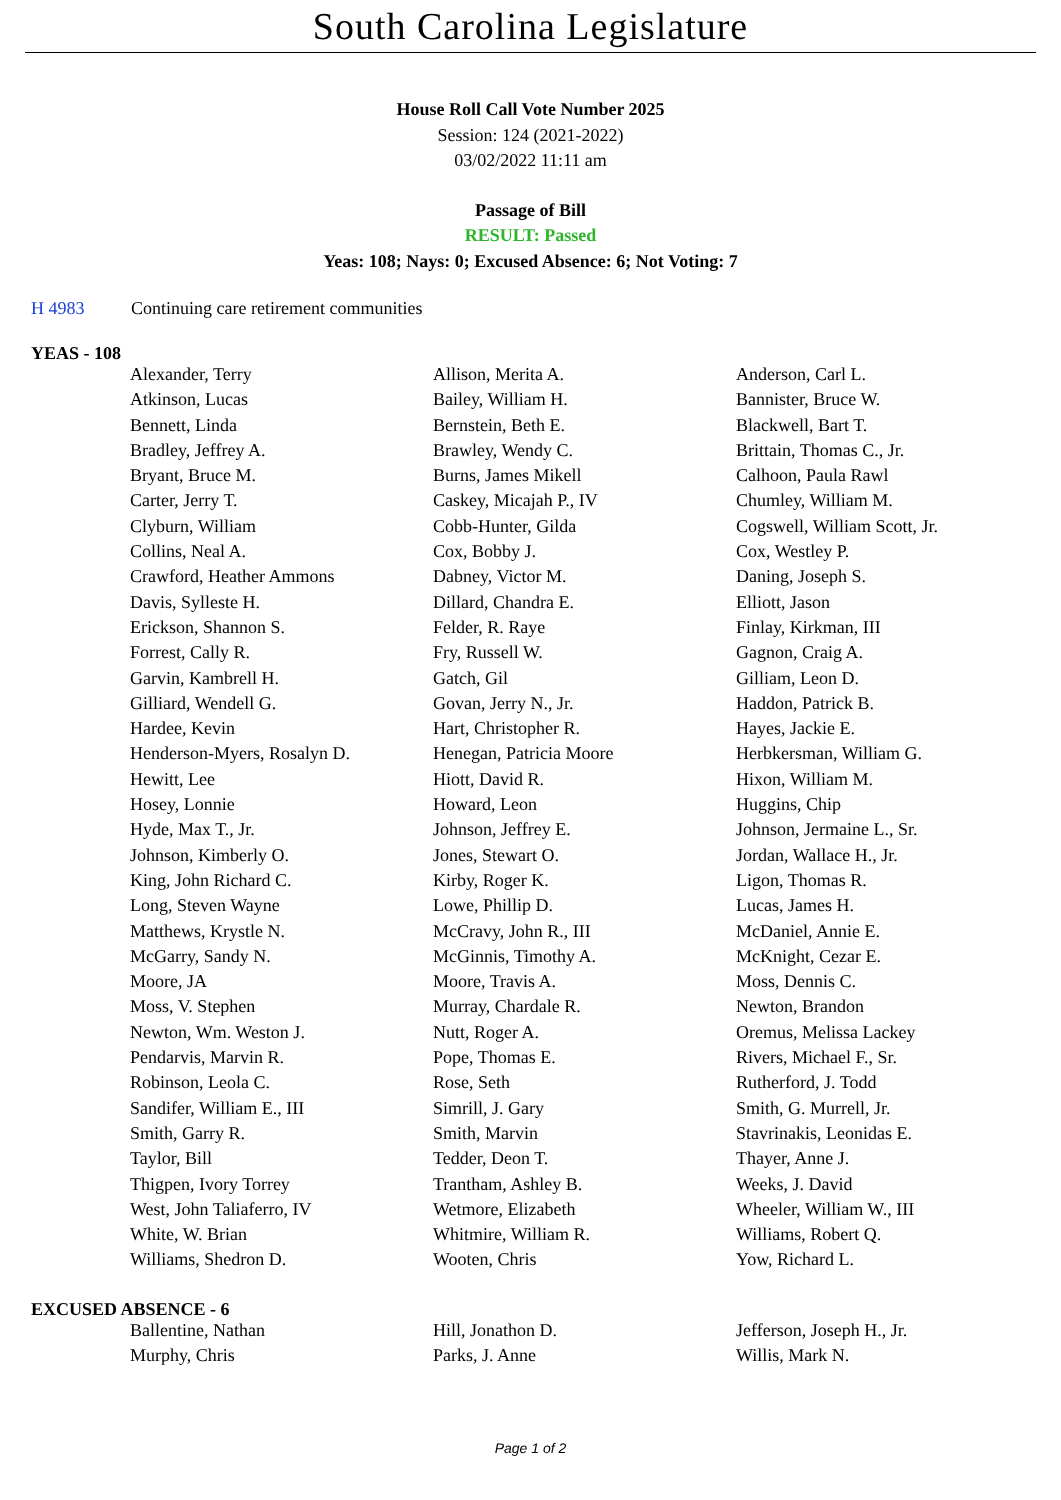South Carolina Legislature
House Roll Call Vote Number 2025
Session: 124 (2021-2022)
03/02/2022 11:11 am
Passage of Bill
RESULT: Passed
Yeas: 108; Nays: 0; Excused Absence: 6; Not Voting: 7
H 4983 Continuing care retirement communities
YEAS - 108
| Alexander, Terry | Allison, Merita A. | Anderson, Carl L. |
| Atkinson, Lucas | Bailey, William H. | Bannister, Bruce W. |
| Bennett, Linda | Bernstein, Beth E. | Blackwell, Bart T. |
| Bradley, Jeffrey A. | Brawley, Wendy C. | Brittain, Thomas C., Jr. |
| Bryant, Bruce M. | Burns, James Mikell | Calhoon, Paula Rawl |
| Carter, Jerry T. | Caskey, Micajah P., IV | Chumley, William M. |
| Clyburn, William | Cobb-Hunter, Gilda | Cogswell, William Scott, Jr. |
| Collins, Neal A. | Cox, Bobby J. | Cox, Westley P. |
| Crawford, Heather Ammons | Dabney, Victor M. | Daning, Joseph S. |
| Davis, Sylleste H. | Dillard, Chandra E. | Elliott, Jason |
| Erickson, Shannon S. | Felder, R. Raye | Finlay, Kirkman, III |
| Forrest, Cally R. | Fry, Russell W. | Gagnon, Craig A. |
| Garvin, Kambrell H. | Gatch, Gil | Gilliam, Leon D. |
| Gilliard, Wendell G. | Govan, Jerry N., Jr. | Haddon, Patrick B. |
| Hardee, Kevin | Hart, Christopher R. | Hayes, Jackie E. |
| Henderson-Myers, Rosalyn D. | Henegan, Patricia Moore | Herbkersman, William G. |
| Hewitt, Lee | Hiott, David R. | Hixon, William M. |
| Hosey, Lonnie | Howard, Leon | Huggins, Chip |
| Hyde, Max T., Jr. | Johnson, Jeffrey E. | Johnson, Jermaine L., Sr. |
| Johnson, Kimberly O. | Jones, Stewart O. | Jordan, Wallace H., Jr. |
| King, John Richard C. | Kirby, Roger K. | Ligon, Thomas R. |
| Long, Steven Wayne | Lowe, Phillip D. | Lucas, James H. |
| Matthews, Krystle N. | McCravy, John R., III | McDaniel, Annie E. |
| McGarry, Sandy N. | McGinnis, Timothy A. | McKnight, Cezar E. |
| Moore, JA | Moore, Travis A. | Moss, Dennis C. |
| Moss, V. Stephen | Murray, Chardale R. | Newton, Brandon |
| Newton, Wm. Weston J. | Nutt, Roger A. | Oremus, Melissa Lackey |
| Pendarvis, Marvin R. | Pope, Thomas E. | Rivers, Michael F., Sr. |
| Robinson, Leola C. | Rose, Seth | Rutherford, J. Todd |
| Sandifer, William E., III | Simrill, J. Gary | Smith, G. Murrell, Jr. |
| Smith, Garry R. | Smith, Marvin | Stavrinakis, Leonidas E. |
| Taylor, Bill | Tedder, Deon T. | Thayer, Anne J. |
| Thigpen, Ivory Torrey | Trantham, Ashley B. | Weeks, J. David |
| West, John Taliaferro, IV | Wetmore, Elizabeth | Wheeler, William W., III |
| White, W. Brian | Whitmire, William R. | Williams, Robert Q. |
| Williams, Shedron D. | Wooten, Chris | Yow, Richard L. |
EXCUSED ABSENCE - 6
| Ballentine, Nathan | Hill, Jonathon D. | Jefferson, Joseph H., Jr. |
| Murphy, Chris | Parks, J. Anne | Willis, Mark N. |
Page 1 of 2